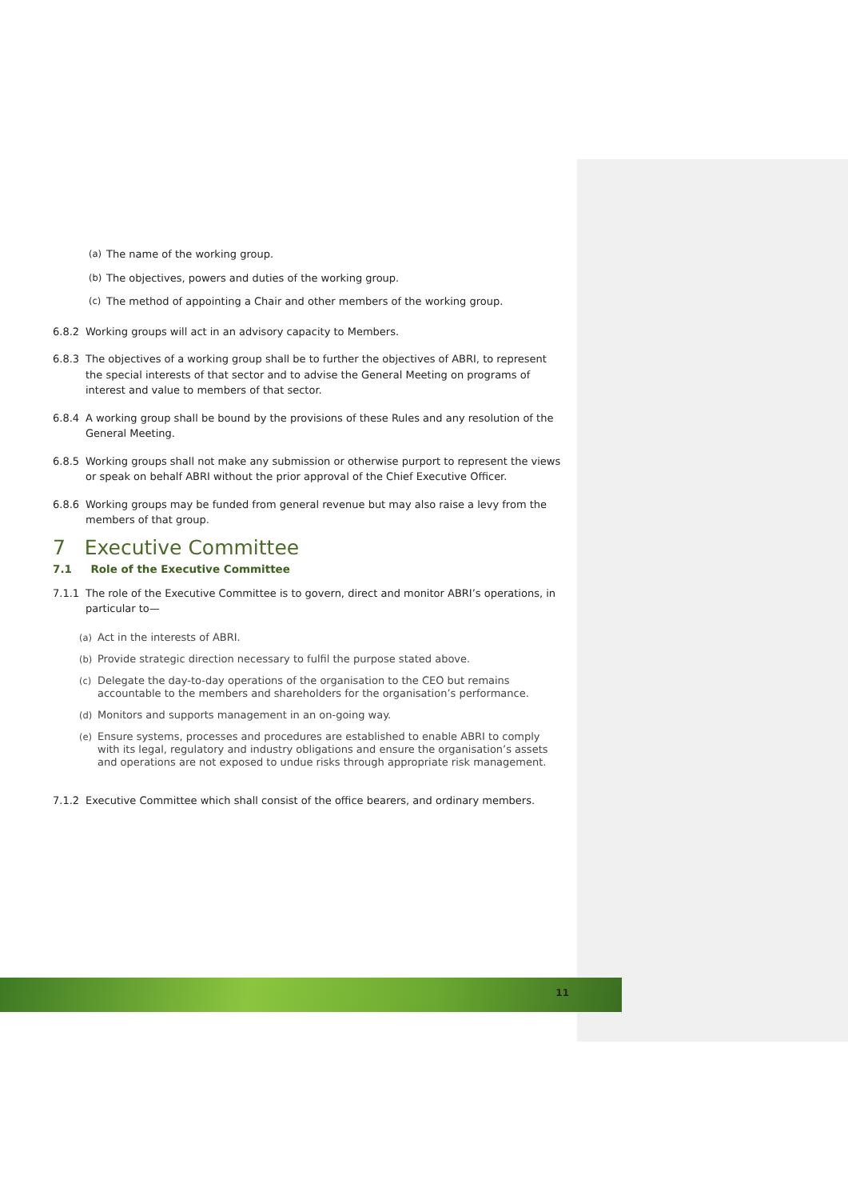(a) The name of the working group.
(b) The objectives, powers and duties of the working group.
(c) The method of appointing a Chair and other members of the working group.
6.8.2 Working groups will act in an advisory capacity to Members.
6.8.3 The objectives of a working group shall be to further the objectives of ABRI, to represent the special interests of that sector and to advise the General Meeting on programs of interest and value to members of that sector.
6.8.4 A working group shall be bound by the provisions of these Rules and any resolution of the General Meeting.
6.8.5 Working groups shall not make any submission or otherwise purport to represent the views or speak on behalf ABRI without the prior approval of the Chief Executive Officer.
6.8.6 Working groups may be funded from general revenue but may also raise a levy from the members of that group.
7 Executive Committee
7.1 Role of the Executive Committee
7.1.1 The role of the Executive Committee is to govern, direct and monitor ABRI’s operations, in particular to—
(a) Act in the interests of ABRI.
(b) Provide strategic direction necessary to fulfil the purpose stated above.
(c) Delegate the day-to-day operations of the organisation to the CEO but remains accountable to the members and shareholders for the organisation’s performance.
(d) Monitors and supports management in an on-going way.
(e) Ensure systems, processes and procedures are established to enable ABRI to comply with its legal, regulatory and industry obligations and ensure the organisation’s assets and operations are not exposed to undue risks through appropriate risk management.
7.1.2 Executive Committee which shall consist of the office bearers, and ordinary members.
11